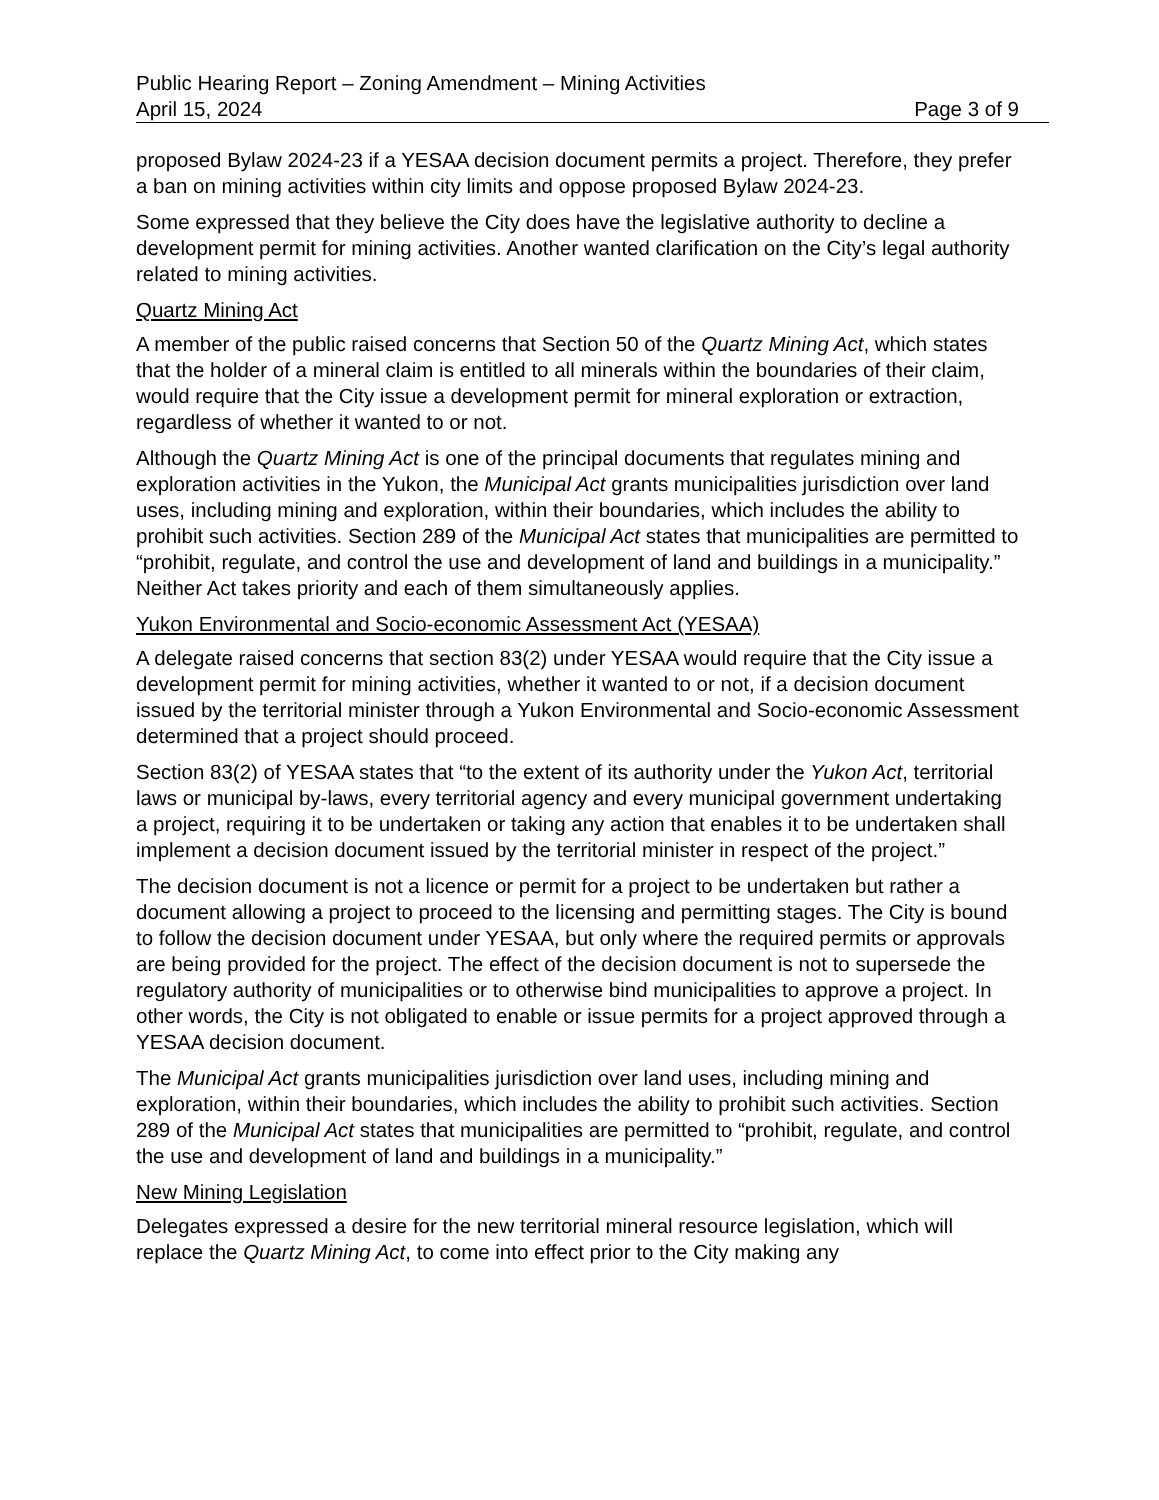Public Hearing Report – Zoning Amendment – Mining Activities
April 15, 2024 Page 3 of 9
proposed Bylaw 2024-23 if a YESAA decision document permits a project. Therefore, they prefer a ban on mining activities within city limits and oppose proposed Bylaw 2024-23.
Some expressed that they believe the City does have the legislative authority to decline a development permit for mining activities. Another wanted clarification on the City’s legal authority related to mining activities.
Quartz Mining Act
A member of the public raised concerns that Section 50 of the Quartz Mining Act, which states that the holder of a mineral claim is entitled to all minerals within the boundaries of their claim, would require that the City issue a development permit for mineral exploration or extraction, regardless of whether it wanted to or not.
Although the Quartz Mining Act is one of the principal documents that regulates mining and exploration activities in the Yukon, the Municipal Act grants municipalities jurisdiction over land uses, including mining and exploration, within their boundaries, which includes the ability to prohibit such activities. Section 289 of the Municipal Act states that municipalities are permitted to “prohibit, regulate, and control the use and development of land and buildings in a municipality.” Neither Act takes priority and each of them simultaneously applies.
Yukon Environmental and Socio-economic Assessment Act (YESAA)
A delegate raised concerns that section 83(2) under YESAA would require that the City issue a development permit for mining activities, whether it wanted to or not, if a decision document issued by the territorial minister through a Yukon Environmental and Socio-economic Assessment determined that a project should proceed.
Section 83(2) of YESAA states that “to the extent of its authority under the Yukon Act, territorial laws or municipal by-laws, every territorial agency and every municipal government undertaking a project, requiring it to be undertaken or taking any action that enables it to be undertaken shall implement a decision document issued by the territorial minister in respect of the project.”
The decision document is not a licence or permit for a project to be undertaken but rather a document allowing a project to proceed to the licensing and permitting stages. The City is bound to follow the decision document under YESAA, but only where the required permits or approvals are being provided for the project. The effect of the decision document is not to supersede the regulatory authority of municipalities or to otherwise bind municipalities to approve a project. In other words, the City is not obligated to enable or issue permits for a project approved through a YESAA decision document.
The Municipal Act grants municipalities jurisdiction over land uses, including mining and exploration, within their boundaries, which includes the ability to prohibit such activities. Section 289 of the Municipal Act states that municipalities are permitted to “prohibit, regulate, and control the use and development of land and buildings in a municipality.”
New Mining Legislation
Delegates expressed a desire for the new territorial mineral resource legislation, which will replace the Quartz Mining Act, to come into effect prior to the City making any